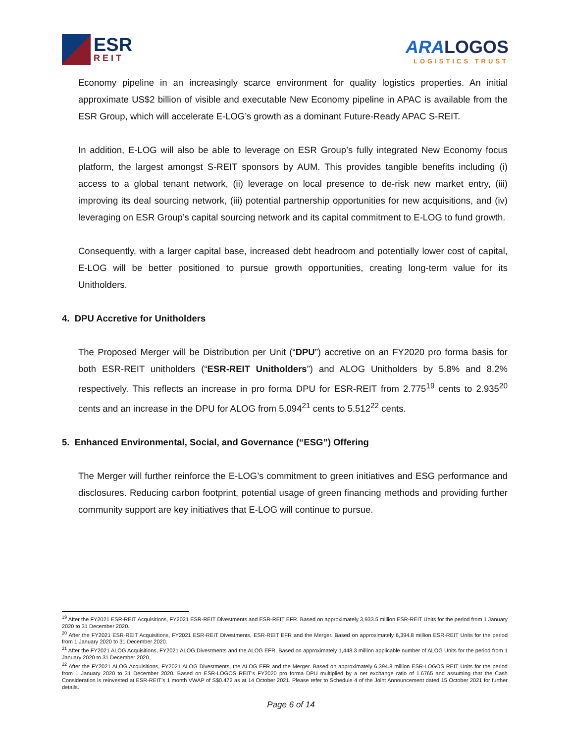ESR
REIT
ARALOGOS
LOGISTICS TRUST
Economy pipeline in an increasingly scarce environment for quality logistics properties. An initial approximate US$2 billion of visible and executable New Economy pipeline in APAC is available from the ESR Group, which will accelerate E-LOG’s growth as a dominant Future-Ready APAC S-REIT.
In addition, E-LOG will also be able to leverage on ESR Group’s fully integrated New Economy focus platform, the largest amongst S-REIT sponsors by AUM. This provides tangible benefits including (i) access to a global tenant network, (ii) leverage on local presence to de-risk new market entry, (iii) improving its deal sourcing network, (iii) potential partnership opportunities for new acquisitions, and (iv) leveraging on ESR Group’s capital sourcing network and its capital commitment to E-LOG to fund growth.
Consequently, with a larger capital base, increased debt headroom and potentially lower cost of capital, E-LOG will be better positioned to pursue growth opportunities, creating long-term value for its Unitholders.
4. DPU Accretive for Unitholders
The Proposed Merger will be Distribution per Unit (“DPU”) accretive on an FY2020 pro forma basis for both ESR-REIT unitholders (“ESR-REIT Unitholders”) and ALOG Unitholders by 5.8% and 8.2% respectively. This reflects an increase in pro forma DPU for ESR-REIT from 2.775<sup>19</sup> cents to 2.935<sup>20</sup> cents and an increase in the DPU for ALOG from 5.094<sup>21</sup> cents to 5.512<sup>22</sup> cents.
5. Enhanced Environmental, Social, and Governance (“ESG”) Offering
The Merger will further reinforce the E-LOG’s commitment to green initiatives and ESG performance and disclosures. Reducing carbon footprint, potential usage of green financing methods and providing further community support are key initiatives that E-LOG will continue to pursue.
<sup>19</sup> After the FY2021 ESR-REIT Acquisitions, FY2021 ESR-REIT Divestments and ESR-REIT EFR. Based on approximately 3,933.5 million ESR-REIT Units for the period from 1 January 2020 to 31 December 2020.
<sup>20</sup> After the FY2021 ESR-REIT Acquisitions, FY2021 ESR-REIT Divestments, ESR-REIT EFR and the Merger. Based on approximately 6,394.8 million ESR-REIT Units for the period from 1 January 2020 to 31 December 2020.
<sup>21</sup> After the FY2021 ALOG Acquisitions, FY2021 ALOG Divestments and the ALOG EFR. Based on approximately 1,448.3 million applicable number of ALOG Units for the period from 1 January 2020 to 31 December 2020.
<sup>22</sup> After the FY2021 ALOG Acquisitions, FY2021 ALOG Divestments, the ALOG EFR and the Merger. Based on approximately 6,394.8 million ESR-LOGOS REIT Units for the period from 1 January 2020 to 31 December 2020. Based on ESR-LOGOS REIT’s FY2020 pro forma DPU multiplied by a net exchange ratio of 1.6765 and assuming that the Cash Consideration is reinvested at ESR-REIT’s 1 month VWAP of S$0.472 as at 14 October 2021. Please refer to Schedule 4 of the Joint Announcement dated 15 October 2021 for further details.
Page 6 of 14